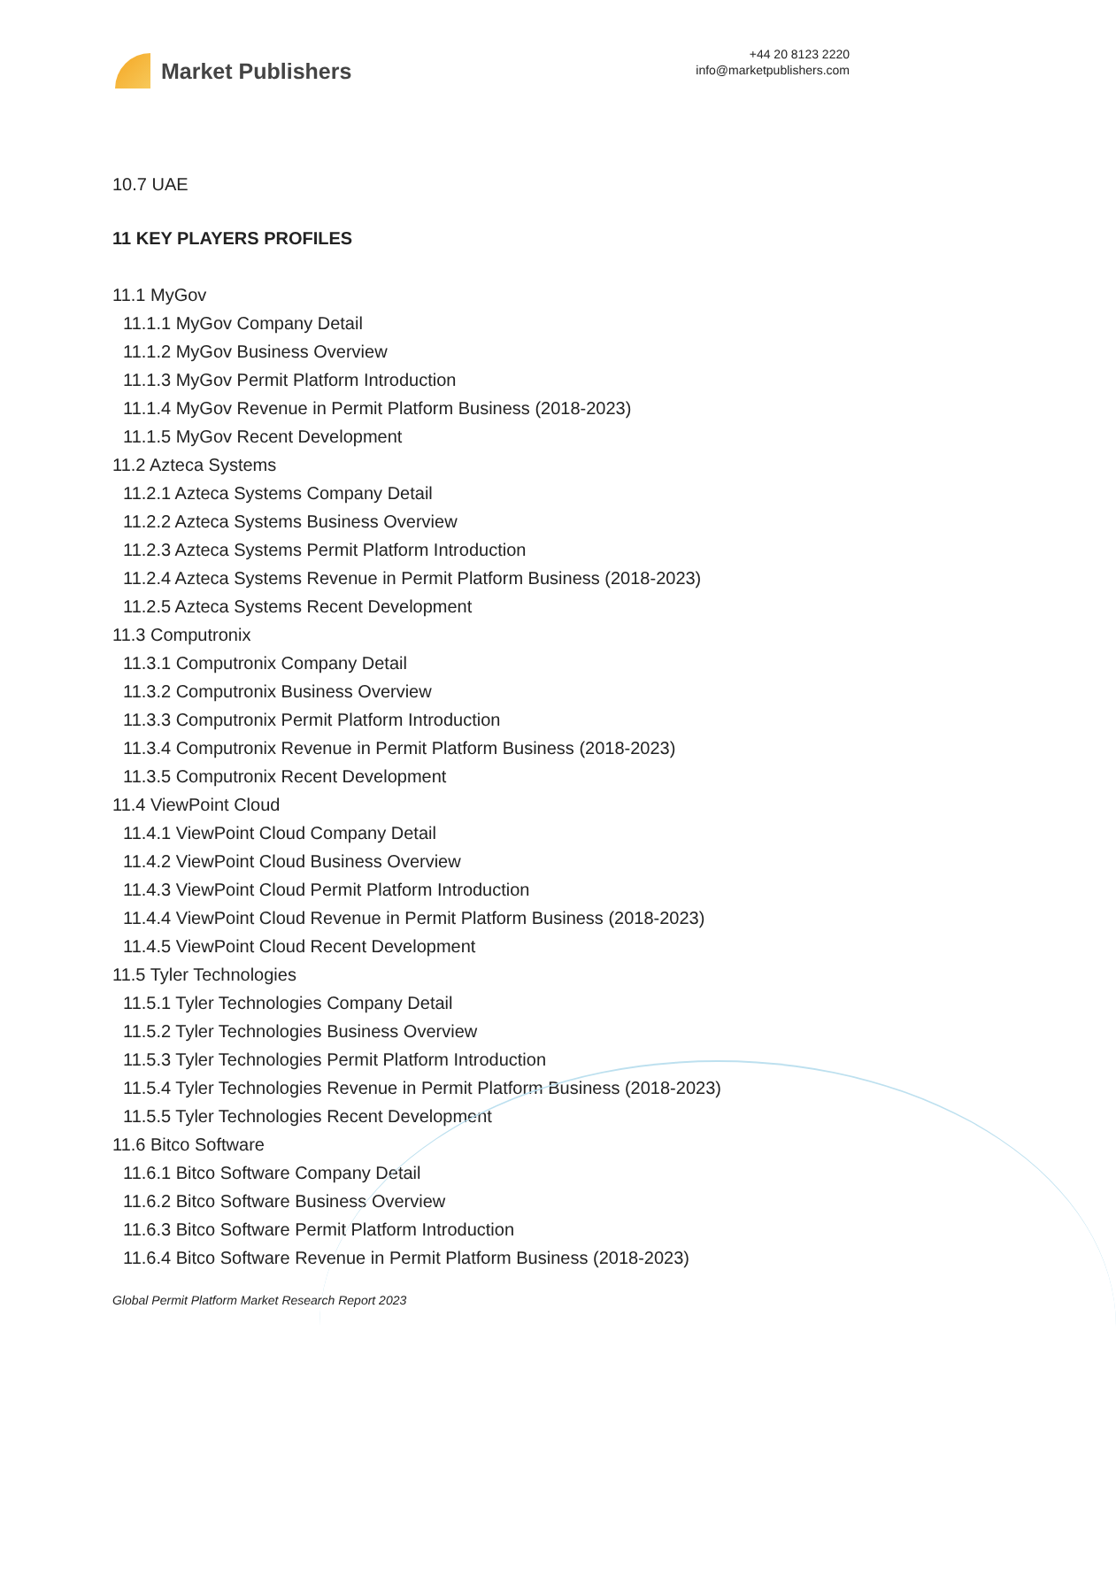Market Publishers
+44 20 8123 2220
info@marketpublishers.com
10.7 UAE
11 KEY PLAYERS PROFILES
11.1 MyGov
11.1.1 MyGov Company Detail
11.1.2 MyGov Business Overview
11.1.3 MyGov Permit Platform Introduction
11.1.4 MyGov Revenue in Permit Platform Business (2018-2023)
11.1.5 MyGov Recent Development
11.2 Azteca Systems
11.2.1 Azteca Systems Company Detail
11.2.2 Azteca Systems Business Overview
11.2.3 Azteca Systems Permit Platform Introduction
11.2.4 Azteca Systems Revenue in Permit Platform Business (2018-2023)
11.2.5 Azteca Systems Recent Development
11.3 Computronix
11.3.1 Computronix Company Detail
11.3.2 Computronix Business Overview
11.3.3 Computronix Permit Platform Introduction
11.3.4 Computronix Revenue in Permit Platform Business (2018-2023)
11.3.5 Computronix Recent Development
11.4 ViewPoint Cloud
11.4.1 ViewPoint Cloud Company Detail
11.4.2 ViewPoint Cloud Business Overview
11.4.3 ViewPoint Cloud Permit Platform Introduction
11.4.4 ViewPoint Cloud Revenue in Permit Platform Business (2018-2023)
11.4.5 ViewPoint Cloud Recent Development
11.5 Tyler Technologies
11.5.1 Tyler Technologies Company Detail
11.5.2 Tyler Technologies Business Overview
11.5.3 Tyler Technologies Permit Platform Introduction
11.5.4 Tyler Technologies Revenue in Permit Platform Business (2018-2023)
11.5.5 Tyler Technologies Recent Development
11.6 Bitco Software
11.6.1 Bitco Software Company Detail
11.6.2 Bitco Software Business Overview
11.6.3 Bitco Software Permit Platform Introduction
11.6.4 Bitco Software Revenue in Permit Platform Business (2018-2023)
Global Permit Platform Market Research Report 2023